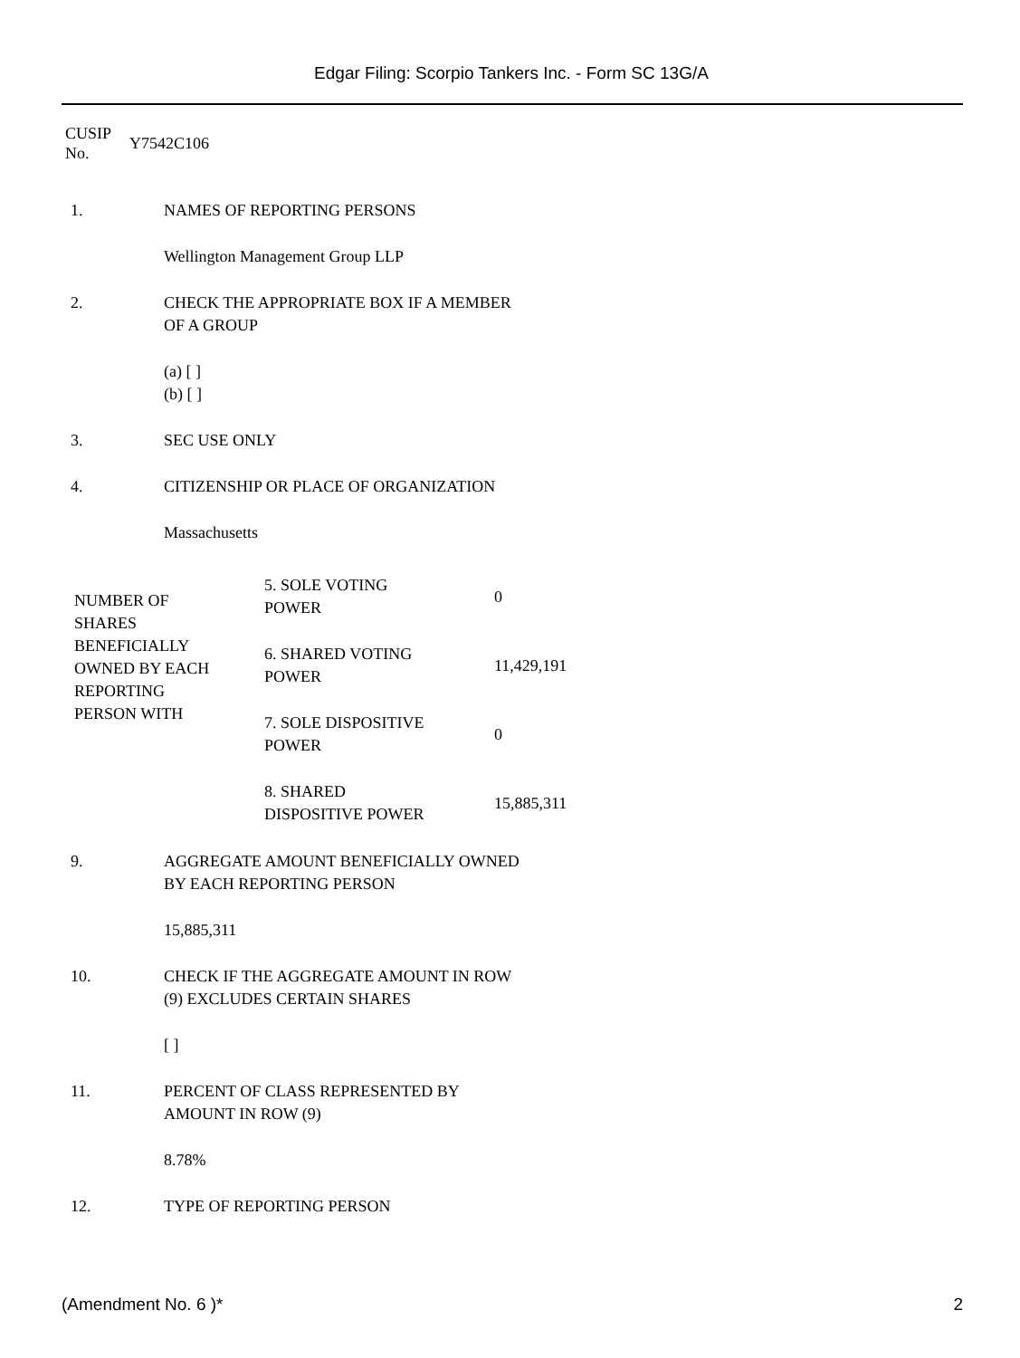Edgar Filing: Scorpio Tankers Inc. - Form SC 13G/A
CUSIP
No.
Y7542C106
| 1. | NAMES OF REPORTING PERSONS |
| | Wellington Management Group LLP |
| 2. | CHECK THE APPROPRIATE BOX IF A MEMBER OF A GROUP |
| | (a) [ ] (b) [ ] |
| 3. | SEC USE ONLY |
| 4. | CITIZENSHIP OR PLACE OF ORGANIZATION |
| | Massachusetts |
| NUMBER OF SHARES BENEFICIALLY OWNED BY EACH REPORTING PERSON WITH | 5. SOLE VOTING POWER | 0 |
| | 6. SHARED VOTING POWER | 11,429,191 |
| | 7. SOLE DISPOSITIVE POWER | 0 |
| | 8. SHARED DISPOSITIVE POWER | 15,885,311 |
| 9. | AGGREGATE AMOUNT BENEFICIALLY OWNED BY EACH REPORTING PERSON |
| | 15,885,311 |
| 10. | CHECK IF THE AGGREGATE AMOUNT IN ROW (9) EXCLUDES CERTAIN SHARES |
| | [ ] |
| 11. | PERCENT OF CLASS REPRESENTED BY AMOUNT IN ROW (9) |
| | 8.78% |
| 12. | TYPE OF REPORTING PERSON |
(Amendment No. 6 )* 2